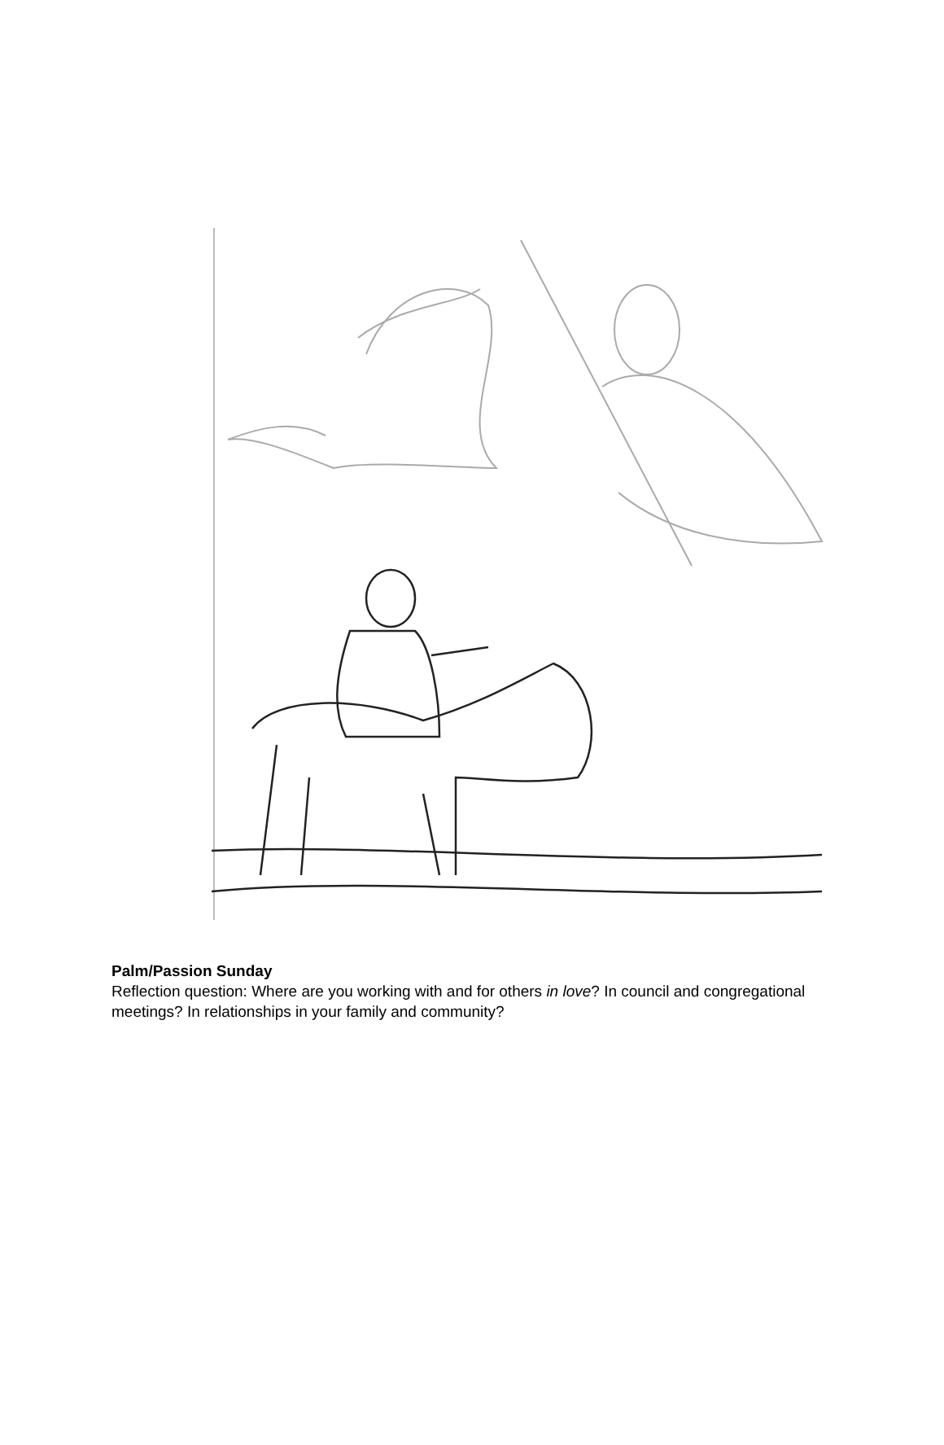Palm/Passion Sunday
Reflection question: Where are you working with and for others in love? In council and congregational meetings? In relationships in your family and community?